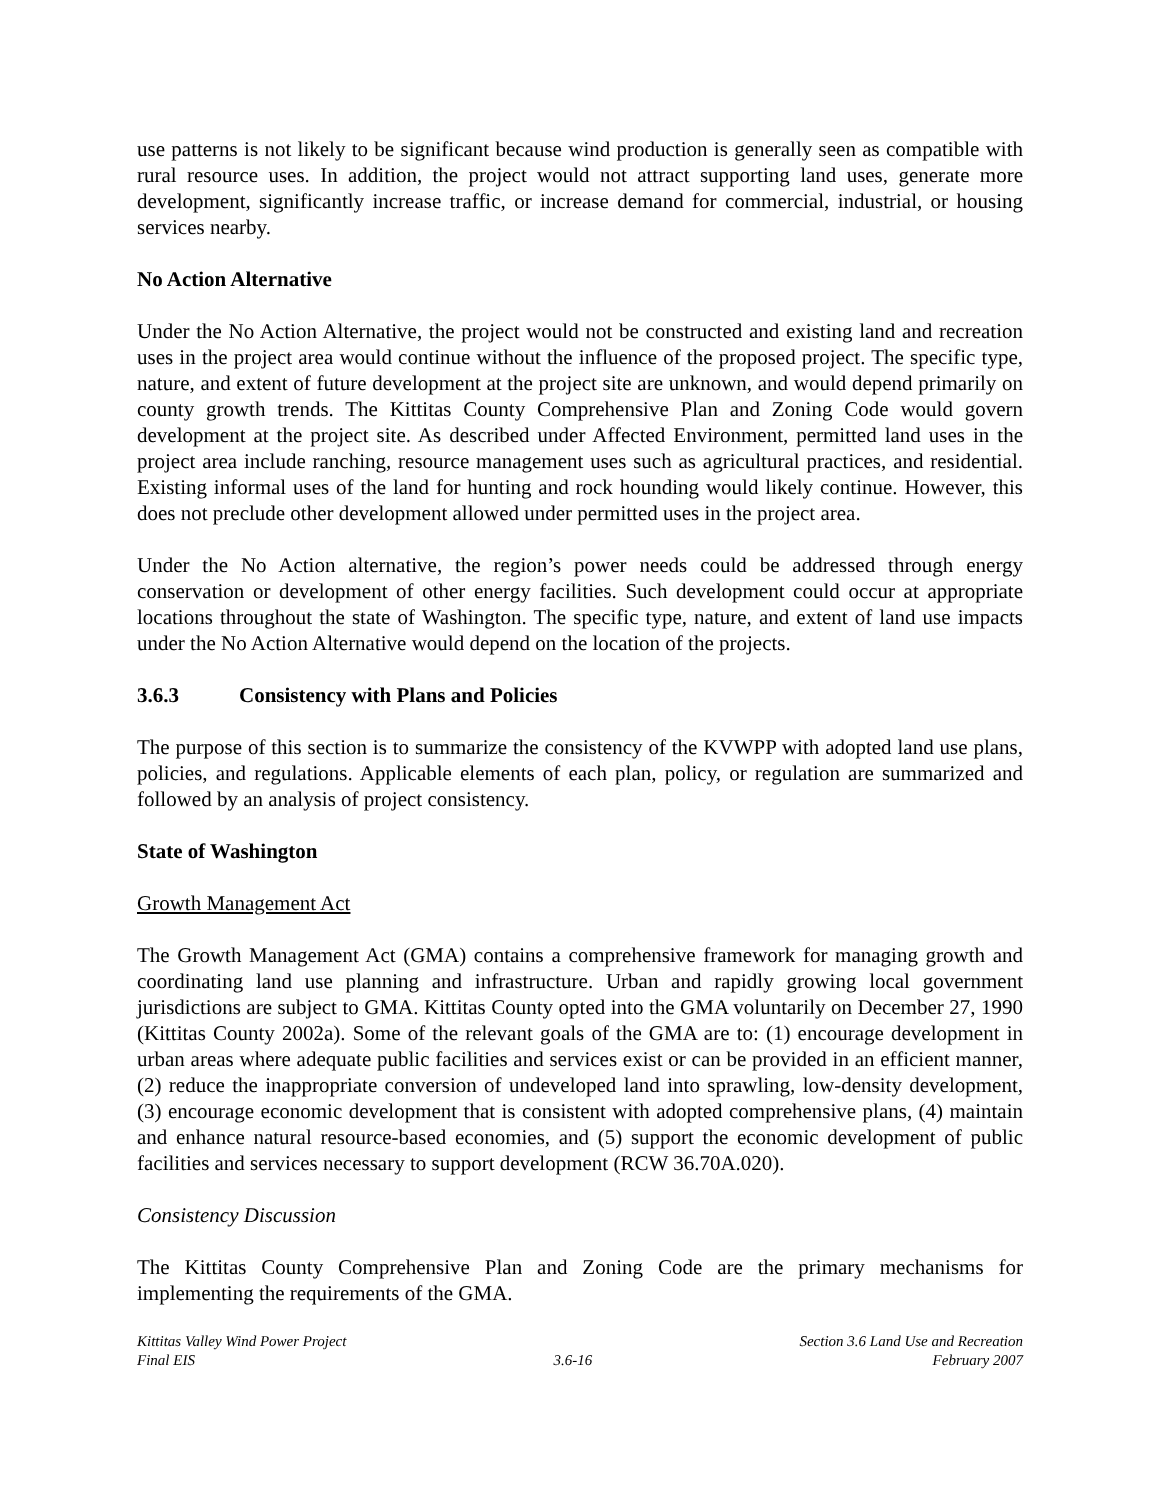use patterns is not likely to be significant because wind production is generally seen as compatible with rural resource uses. In addition, the project would not attract supporting land uses, generate more development, significantly increase traffic, or increase demand for commercial, industrial, or housing services nearby.
No Action Alternative
Under the No Action Alternative, the project would not be constructed and existing land and recreation uses in the project area would continue without the influence of the proposed project. The specific type, nature, and extent of future development at the project site are unknown, and would depend primarily on county growth trends. The Kittitas County Comprehensive Plan and Zoning Code would govern development at the project site. As described under Affected Environment, permitted land uses in the project area include ranching, resource management uses such as agricultural practices, and residential. Existing informal uses of the land for hunting and rock hounding would likely continue. However, this does not preclude other development allowed under permitted uses in the project area.
Under the No Action alternative, the region’s power needs could be addressed through energy conservation or development of other energy facilities. Such development could occur at appropriate locations throughout the state of Washington. The specific type, nature, and extent of land use impacts under the No Action Alternative would depend on the location of the projects.
3.6.3 Consistency with Plans and Policies
The purpose of this section is to summarize the consistency of the KVWPP with adopted land use plans, policies, and regulations. Applicable elements of each plan, policy, or regulation are summarized and followed by an analysis of project consistency.
State of Washington
Growth Management Act
The Growth Management Act (GMA) contains a comprehensive framework for managing growth and coordinating land use planning and infrastructure. Urban and rapidly growing local government jurisdictions are subject to GMA. Kittitas County opted into the GMA voluntarily on December 27, 1990 (Kittitas County 2002a). Some of the relevant goals of the GMA are to: (1) encourage development in urban areas where adequate public facilities and services exist or can be provided in an efficient manner, (2) reduce the inappropriate conversion of undeveloped land into sprawling, low-density development, (3) encourage economic development that is consistent with adopted comprehensive plans, (4) maintain and enhance natural resource-based economies, and (5) support the economic development of public facilities and services necessary to support development (RCW 36.70A.020).
Consistency Discussion
The Kittitas County Comprehensive Plan and Zoning Code are the primary mechanisms for implementing the requirements of the GMA.
Kittitas Valley Wind Power Project
Final EIS
3.6-16 Section 3.6 Land Use and Recreation
February 2007